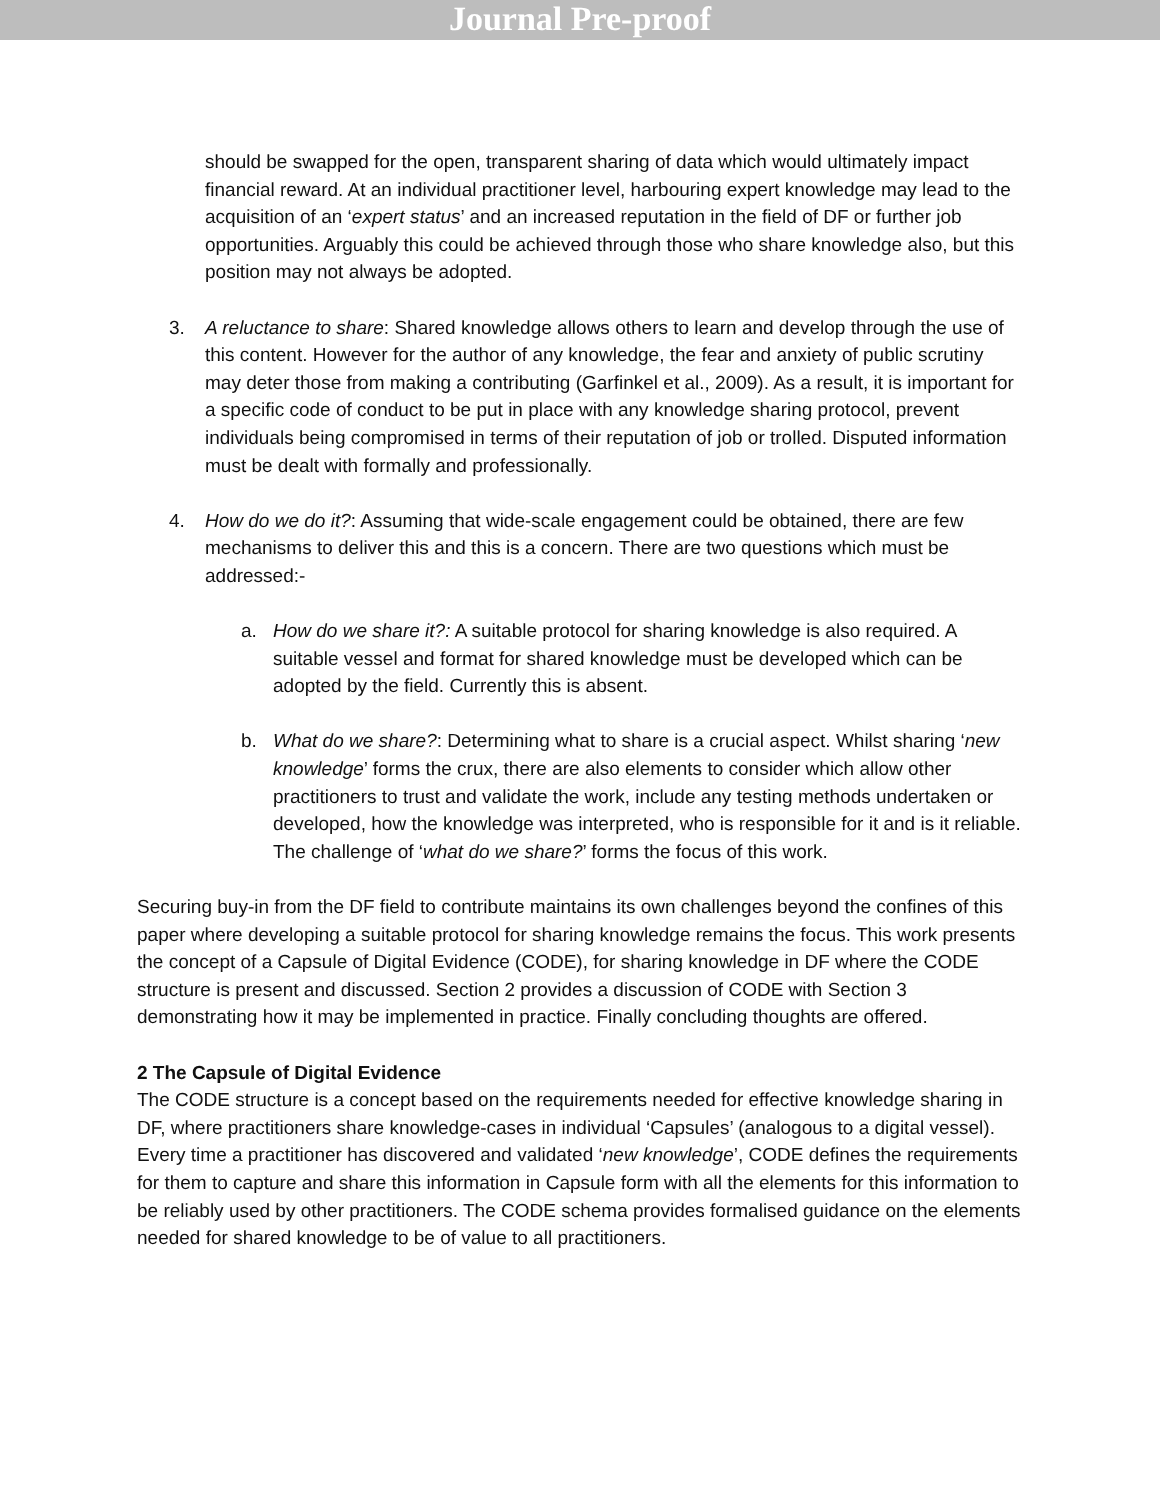Journal Pre-proof
should be swapped for the open, transparent sharing of data which would ultimately impact financial reward. At an individual practitioner level, harbouring expert knowledge may lead to the acquisition of an ‘expert status’ and an increased reputation in the field of DF or further job opportunities. Arguably this could be achieved through those who share knowledge also, but this position may not always be adopted.
3. A reluctance to share: Shared knowledge allows others to learn and develop through the use of this content. However for the author of any knowledge, the fear and anxiety of public scrutiny may deter those from making a contributing (Garfinkel et al., 2009). As a result, it is important for a specific code of conduct to be put in place with any knowledge sharing protocol, prevent individuals being compromised in terms of their reputation of job or trolled. Disputed information must be dealt with formally and professionally.
4. How do we do it?: Assuming that wide-scale engagement could be obtained, there are few mechanisms to deliver this and this is a concern. There are two questions which must be addressed:-
a. How do we share it?: A suitable protocol for sharing knowledge is also required. A suitable vessel and format for shared knowledge must be developed which can be adopted by the field. Currently this is absent.
b. What do we share?: Determining what to share is a crucial aspect. Whilst sharing ‘new knowledge’ forms the crux, there are also elements to consider which allow other practitioners to trust and validate the work, include any testing methods undertaken or developed, how the knowledge was interpreted, who is responsible for it and is it reliable. The challenge of ‘what do we share?’ forms the focus of this work.
Securing buy-in from the DF field to contribute maintains its own challenges beyond the confines of this paper where developing a suitable protocol for sharing knowledge remains the focus. This work presents the concept of a Capsule of Digital Evidence (CODE), for sharing knowledge in DF where the CODE structure is present and discussed. Section 2 provides a discussion of CODE with Section 3 demonstrating how it may be implemented in practice. Finally concluding thoughts are offered.
2 The Capsule of Digital Evidence
The CODE structure is a concept based on the requirements needed for effective knowledge sharing in DF, where practitioners share knowledge-cases in individual ‘Capsules’ (analogous to a digital vessel). Every time a practitioner has discovered and validated ‘new knowledge’, CODE defines the requirements for them to capture and share this information in Capsule form with all the elements for this information to be reliably used by other practitioners. The CODE schema provides formalised guidance on the elements needed for shared knowledge to be of value to all practitioners.